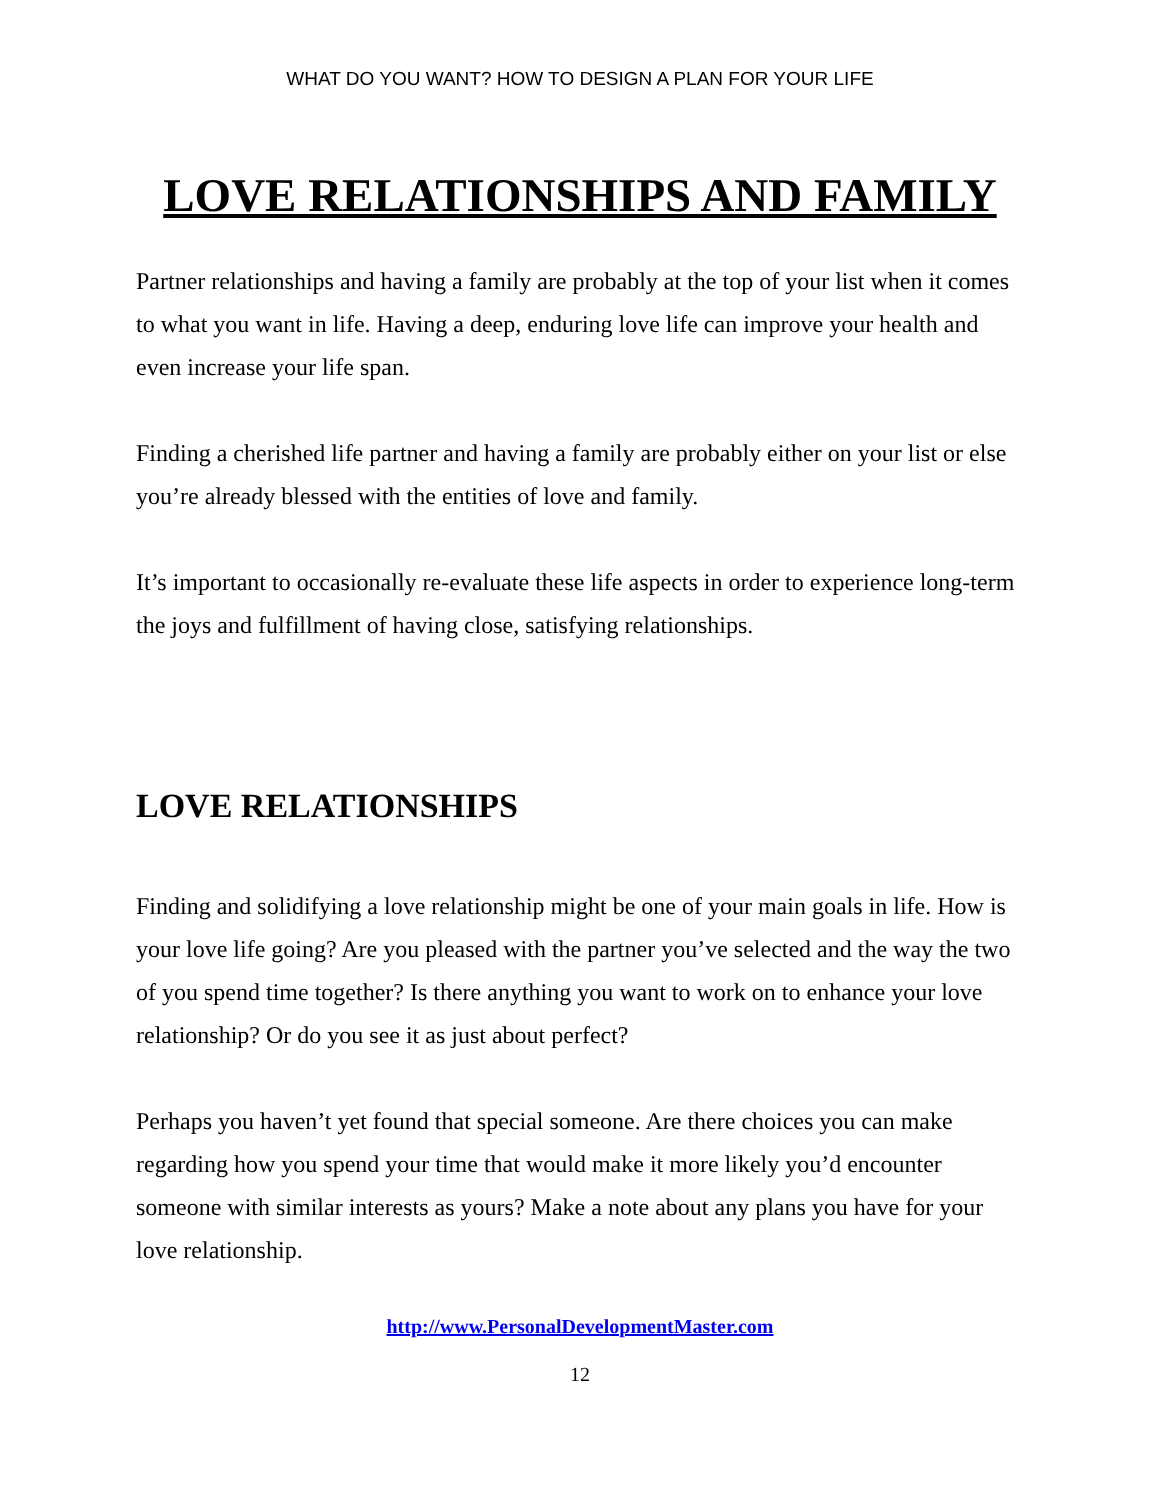WHAT DO YOU WANT? HOW TO DESIGN A PLAN FOR YOUR LIFE
LOVE RELATIONSHIPS AND FAMILY
Partner relationships and having a family are probably at the top of your list when it comes to what you want in life. Having a deep, enduring love life can improve your health and even increase your life span.
Finding a cherished life partner and having a family are probably either on your list or else you’re already blessed with the entities of love and family.
It’s important to occasionally re-evaluate these life aspects in order to experience long-term the joys and fulfillment of having close, satisfying relationships.
LOVE RELATIONSHIPS
Finding and solidifying a love relationship might be one of your main goals in life. How is your love life going? Are you pleased with the partner you’ve selected and the way the two of you spend time together? Is there anything you want to work on to enhance your love relationship? Or do you see it as just about perfect?
Perhaps you haven’t yet found that special someone. Are there choices you can make regarding how you spend your time that would make it more likely you’d encounter someone with similar interests as yours? Make a note about any plans you have for your love relationship.
http://www.PersonalDevelopmentMaster.com
12